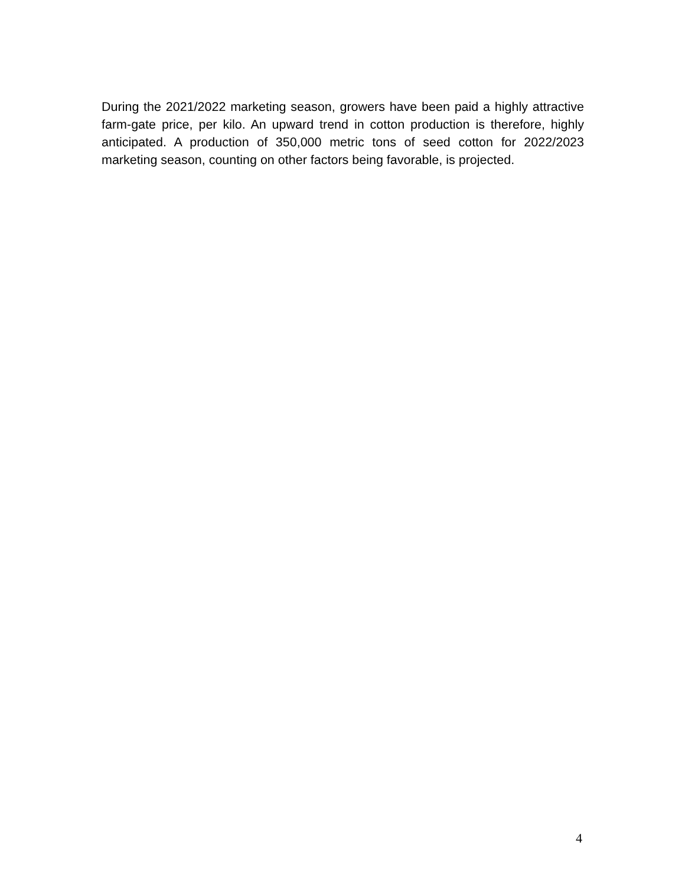During the 2021/2022 marketing season, growers have been paid a highly attractive farm-gate price, per kilo. An upward trend in cotton production is therefore, highly anticipated. A production of 350,000 metric tons of seed cotton for 2022/2023 marketing season, counting on other factors being favorable, is projected.
4